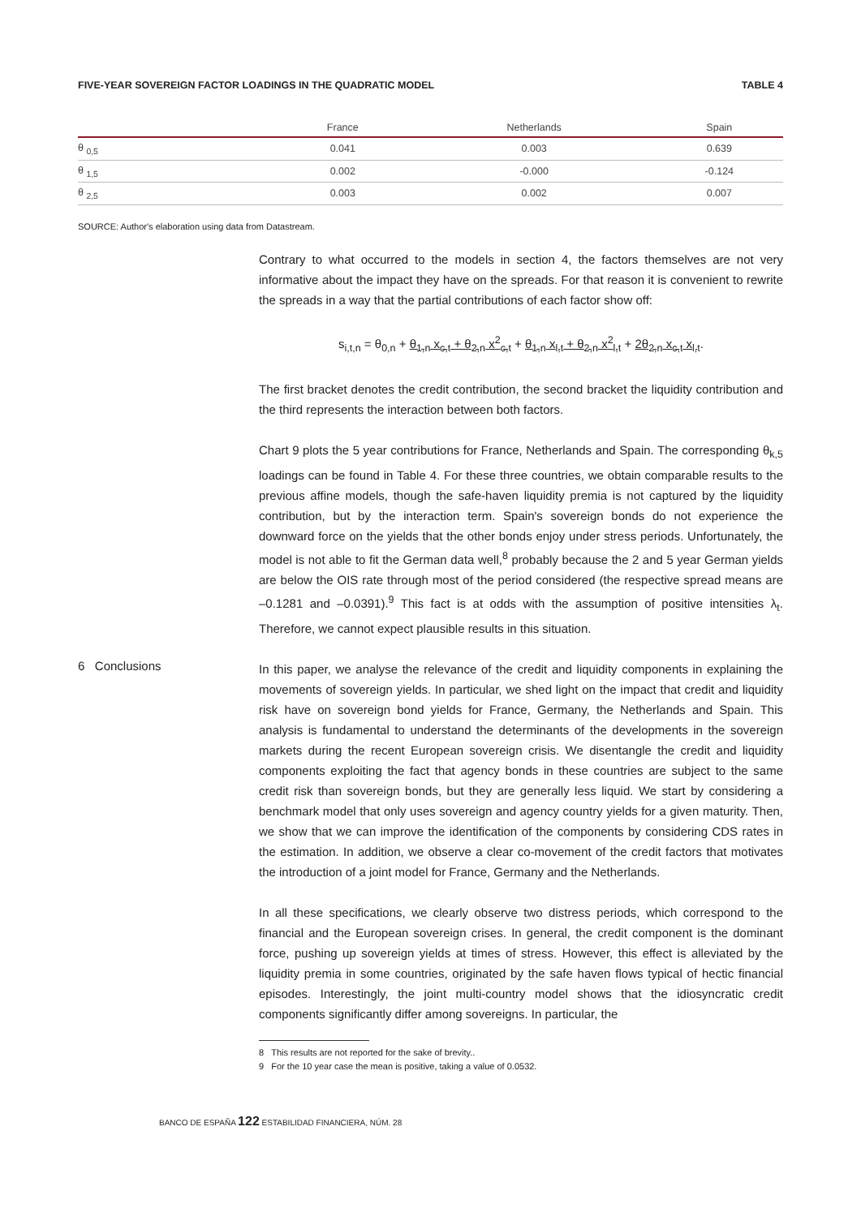FIVE-YEAR SOVEREIGN FACTOR LOADINGS IN THE QUADRATIC MODEL TABLE 4
| | France | Netherlands | Spain |
| --- | --- | --- | --- |
| θ <sub>0,5</sub> | 0.041 | 0.003 | 0.639 |
| θ <sub>1,5</sub> | 0.002 | -0.000 | -0.124 |
| θ <sub>2,5</sub> | 0.003 | 0.002 | 0.007 |
SOURCE: Author's elaboration using data from Datastream.
Contrary to what occurred to the models in section 4, the factors themselves are not very informative about the impact they have on the spreads. For that reason it is convenient to rewrite the spreads in a way that the partial contributions of each factor show off:
s<sub>i,t,n</sub> = θ<sub>0,n</sub> + θ<sub>1,n</sub> x<sub>c,t</sub> + θ<sub>2,n</sub> x<sup>2</sup><sub>c,t</sub> + θ<sub>1,n</sub> x<sub>l,t</sub> + θ<sub>2,n</sub> x<sup>2</sup><sub>l,t</sub> + 2θ<sub>2,n</sub> x<sub>c,t</sub> x<sub>l,t</sub>.
The first bracket denotes the credit contribution, the second bracket the liquidity contribution and the third represents the interaction between both factors.
Chart 9 plots the 5 year contributions for France, Netherlands and Spain. The corresponding θ<sub>k,5</sub> loadings can be found in Table 4. For these three countries, we obtain comparable results to the previous affine models, though the safe-haven liquidity premia is not captured by the liquidity contribution, but by the interaction term. Spain's sovereign bonds do not experience the downward force on the yields that the other bonds enjoy under stress periods. Unfortunately, the model is not able to fit the German data well,<sup>8</sup> probably because the 2 and 5 year German yields are below the OIS rate through most of the period considered (the respective spread means are –0.1281 and –0.0391).<sup>9</sup> This fact is at odds with the assumption of positive intensities λ<sub>t</sub>. Therefore, we cannot expect plausible results in this situation.
6 Conclusions
In this paper, we analyse the relevance of the credit and liquidity components in explaining the movements of sovereign yields. In particular, we shed light on the impact that credit and liquidity risk have on sovereign bond yields for France, Germany, the Netherlands and Spain. This analysis is fundamental to understand the determinants of the developments in the sovereign markets during the recent European sovereign crisis. We disentangle the credit and liquidity components exploiting the fact that agency bonds in these countries are subject to the same credit risk than sovereign bonds, but they are generally less liquid. We start by considering a benchmark model that only uses sovereign and agency country yields for a given maturity. Then, we show that we can improve the identification of the components by considering CDS rates in the estimation. In addition, we observe a clear co-movement of the credit factors that motivates the introduction of a joint model for France, Germany and the Netherlands.
In all these specifications, we clearly observe two distress periods, which correspond to the financial and the European sovereign crises. In general, the credit component is the dominant force, pushing up sovereign yields at times of stress. However, this effect is alleviated by the liquidity premia in some countries, originated by the safe haven flows typical of hectic financial episodes. Interestingly, the joint multi-country model shows that the idiosyncratic credit components significantly differ among sovereigns. In particular, the
8 This results are not reported for the sake of brevity..
9 For the 10 year case the mean is positive, taking a value of 0.0532.
BANCO DE ESPAÑA 122 ESTABILIDAD FINANCIERA, NÚM. 28